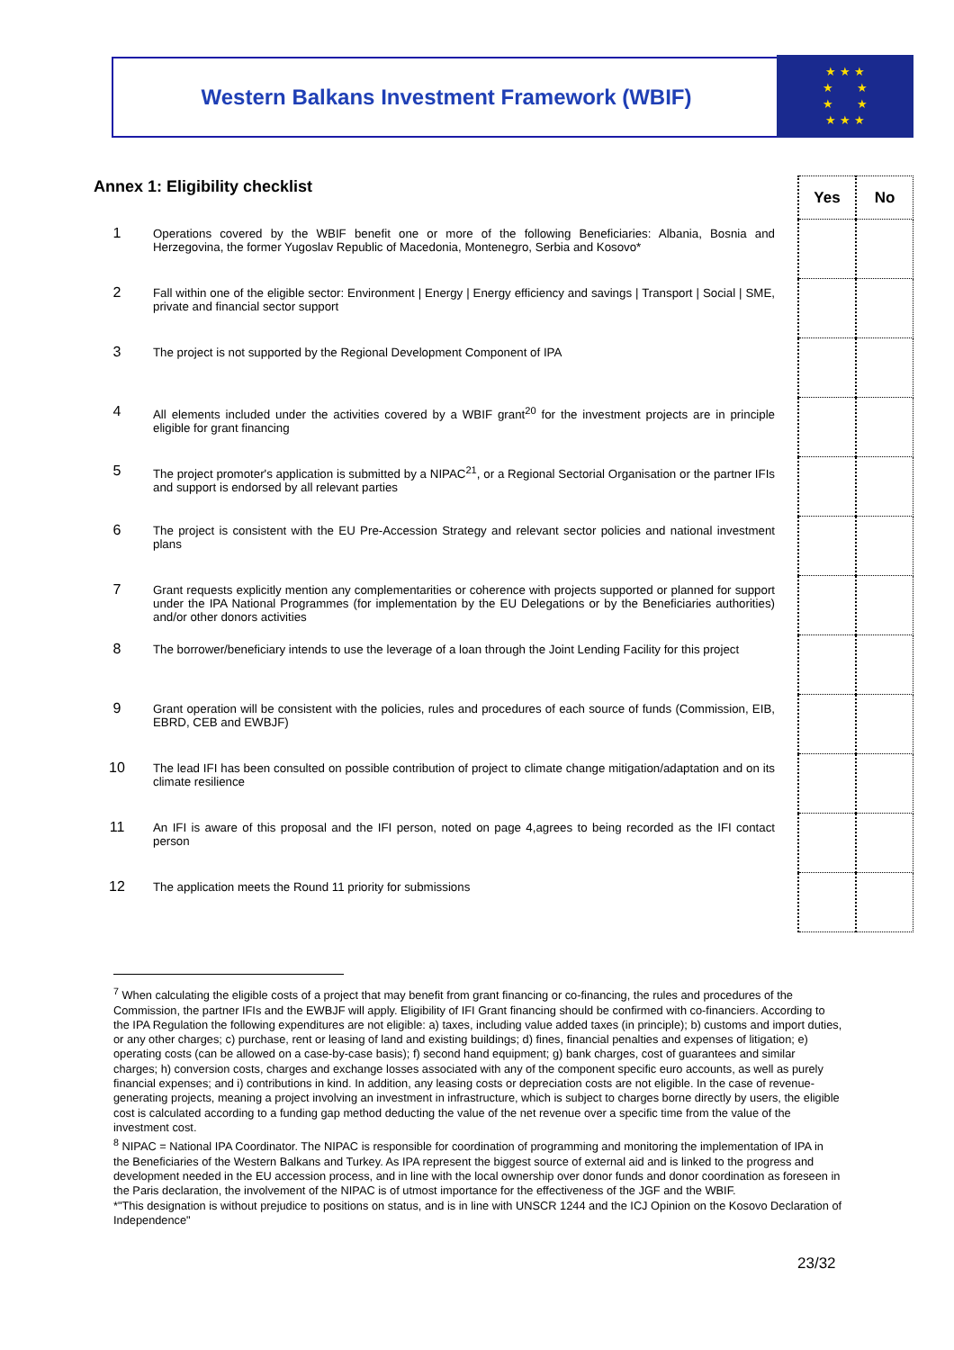Western Balkans Investment Framework (WBIF)
★ ★ ★
★ ★
★ ★
★ ★ ★
| Annex 1: Eligibility checklist | | Yes | No |
| --- | --- | --- | --- |
| 1 | Operations covered by the WBIF benefit one or more of the following Beneficiaries: Albania, Bosnia and Herzegovina, the former Yugoslav Republic of Macedonia, Montenegro, Serbia and Kosovo* | | |
| 2 | Fall within one of the eligible sector: Environment / Energy / Energy efficiency and savings / Transport / Social / SME, private and financial sector support | | |
| 3 | The project is not supported by the Regional Development Component of IPA | | |
| 4 | All elements included under the activities covered by a WBIF grant<sup>20</sup> for the investment projects are in principle eligible for grant financing | | |
| 5 | The project promoter's application is submitted by a NIPAC<sup>21</sup>, or a Regional Sectorial Organisation or the partner IFIs and support is endorsed by all relevant parties | | |
| 6 | The project is consistent with the EU Pre-Accession Strategy and relevant sector policies and national investment plans | | |
| 7 | Grant requests explicitly mention any complementarities or coherence with projects supported or planned for support under the IPA National Programmes (for implementation by the EU Delegations or by the Beneficiaries authorities) and/or other donors activities | | |
| 8 | The borrower/beneficiary intends to use the leverage of a loan through the Joint Lending Facility for this project | | |
| 9 | Grant operation will be consistent with the policies, rules and procedures of each source of funds (Commission, EIB, EBRD, CEB and EWBJF) | | |
| 10 | The lead IFI has been consulted on possible contribution of project to climate change mitigation/adaptation and on its climate resilience | | |
| 11 | An IFI is aware of this proposal and the IFI person, noted on page 4,agrees to being recorded as the IFI contact person | | |
| 12 | The application meets the Round 11 priority for submissions | | |
<sup>7</sup> When calculating the eligible costs of a project that may benefit from grant financing or co-financing, the rules and procedures of the Commission, the partner IFIs and the EWBJF will apply. Eligibility of IFI Grant financing should be confirmed with co-financiers. According to the IPA Regulation the following expenditures are not eligible: a) taxes, including value added taxes (in principle); b) customs and import duties, or any other charges; c) purchase, rent or leasing of land and existing buildings; d) fines, financial penalties and expenses of litigation; e) operating costs (can be allowed on a case-by-case basis); f) second hand equipment; g) bank charges, cost of guarantees and similar charges; h) conversion costs, charges and exchange losses associated with any of the component specific euro accounts, as well as purely financial expenses; and i) contributions in kind. In addition, any leasing costs or depreciation costs are not eligible. In the case of revenue-generating projects, meaning a project involving an investment in infrastructure, which is subject to charges borne directly by users, the eligible cost is calculated according to a funding gap method deducting the value of the net revenue over a specific time from the value of the investment cost.
<sup>8</sup> NIPAC = National IPA Coordinator. The NIPAC is responsible for coordination of programming and monitoring the implementation of IPA in the Beneficiaries of the Western Balkans and Turkey. As IPA represent the biggest source of external aid and is linked to the progress and development needed in the EU accession process, and in line with the local ownership over donor funds and donor coordination as foreseen in the Paris declaration, the involvement of the NIPAC is of utmost importance for the effectiveness of the JGF and the WBIF.
*"This designation is without prejudice to positions on status, and is in line with UNSCR 1244 and the ICJ Opinion on the Kosovo Declaration of Independence"
23/32